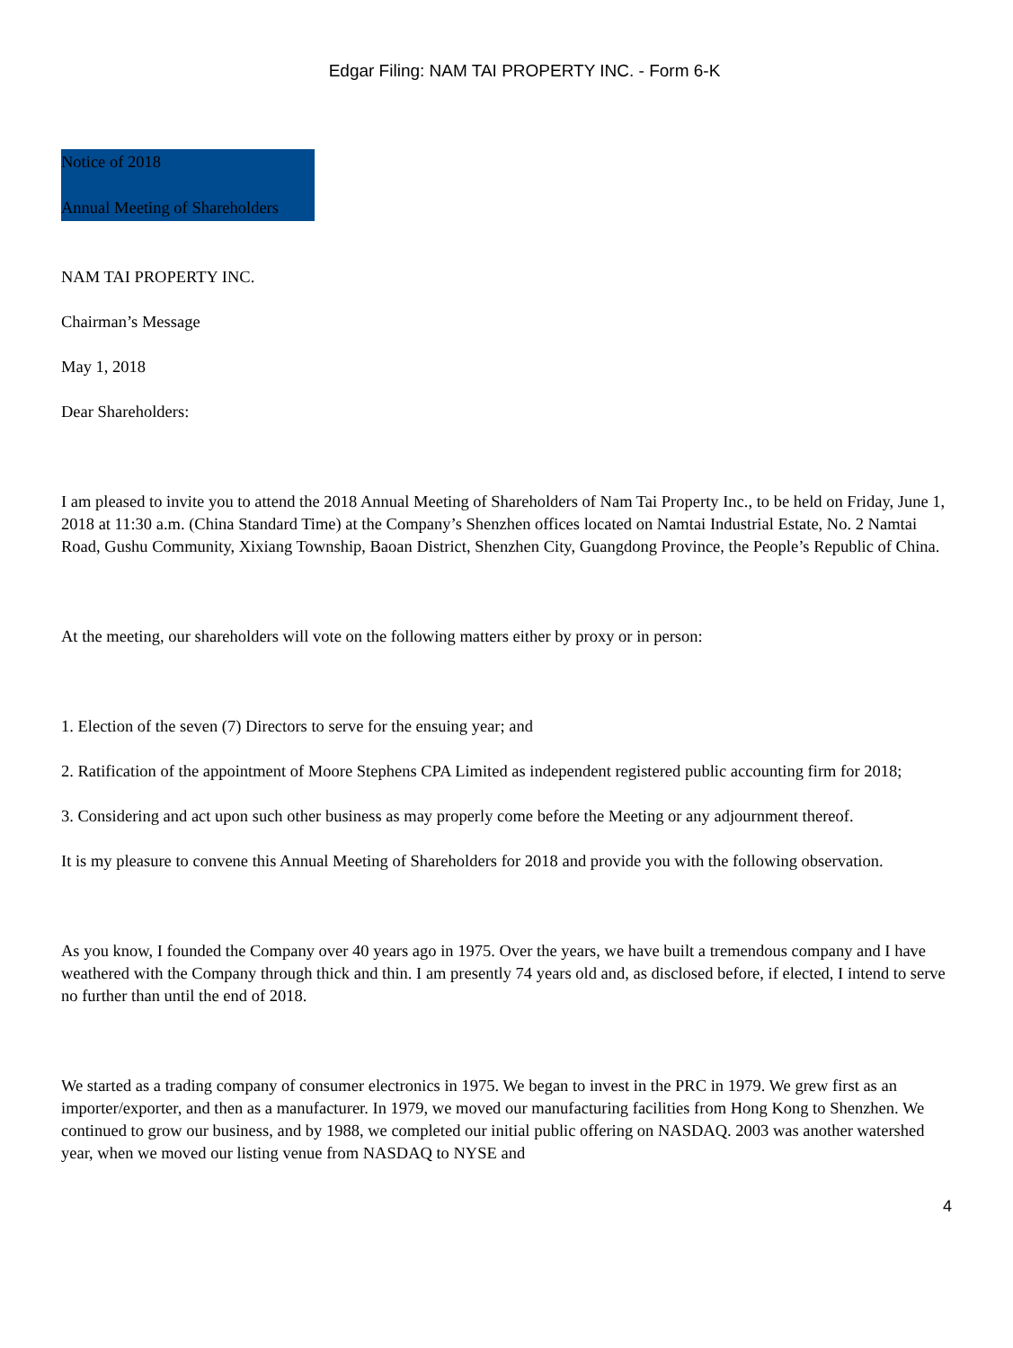Edgar Filing: NAM TAI PROPERTY INC. - Form 6-K
Notice of 2018
Annual Meeting of Shareholders
NAM TAI PROPERTY INC.
Chairman’s Message
May 1, 2018
Dear Shareholders:
I am pleased to invite you to attend the 2018 Annual Meeting of Shareholders of Nam Tai Property Inc., to be held on Friday, June 1, 2018 at 11:30 a.m. (China Standard Time) at the Company’s Shenzhen offices located on Namtai Industrial Estate, No. 2 Namtai Road, Gushu Community, Xixiang Township, Baoan District, Shenzhen City, Guangdong Province, the People’s Republic of China.
At the meeting, our shareholders will vote on the following matters either by proxy or in person:
1. Election of the seven (7) Directors to serve for the ensuing year; and
2. Ratification of the appointment of Moore Stephens CPA Limited as independent registered public accounting firm for 2018;
3. Considering and act upon such other business as may properly come before the Meeting or any adjournment thereof.
It is my pleasure to convene this Annual Meeting of Shareholders for 2018 and provide you with the following observation.
As you know, I founded the Company over 40 years ago in 1975. Over the years, we have built a tremendous company and I have weathered with the Company through thick and thin. I am presently 74 years old and, as disclosed before, if elected, I intend to serve no further than until the end of 2018.
We started as a trading company of consumer electronics in 1975. We began to invest in the PRC in 1979. We grew first as an importer/exporter, and then as a manufacturer. In 1979, we moved our manufacturing facilities from Hong Kong to Shenzhen. We continued to grow our business, and by 1988, we completed our initial public offering on NASDAQ. 2003 was another watershed year, when we moved our listing venue from NASDAQ to NYSE and
4